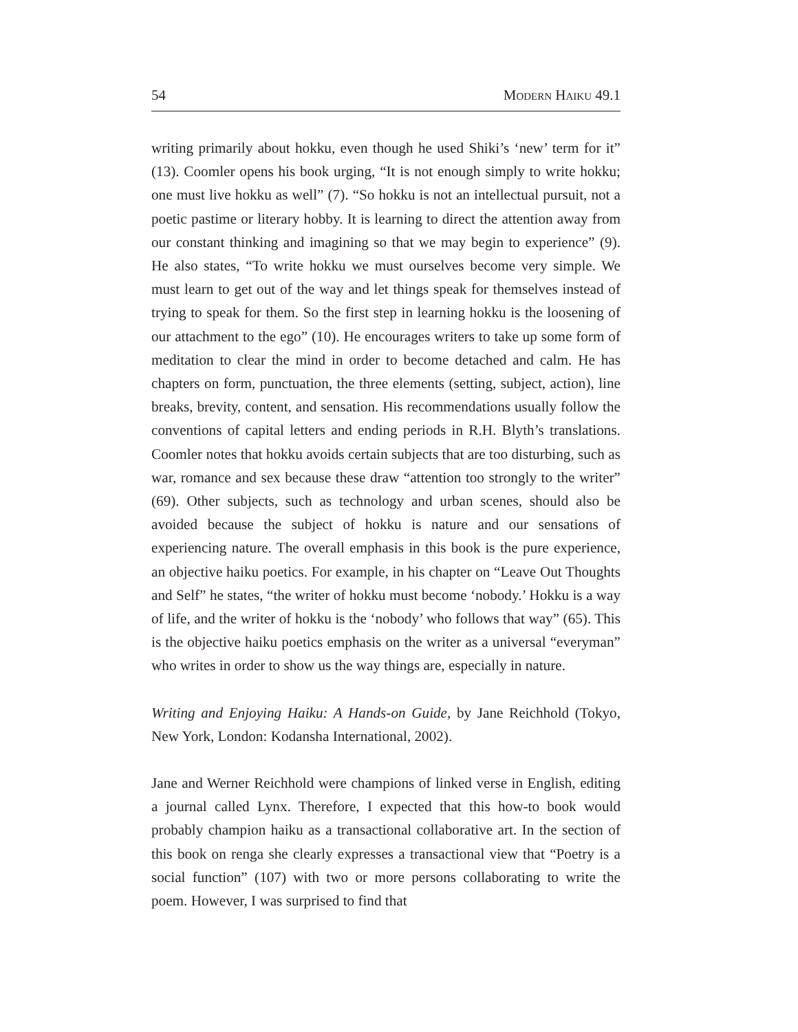54 Modern Haiku 49.1
writing primarily about hokku, even though he used Shiki’s ‘new’ term for it” (13). Coomler opens his book urging, “It is not enough simply to write hokku; one must live hokku as well” (7). “So hokku is not an intellectual pursuit, not a poetic pastime or literary hobby. It is learning to direct the attention away from our constant thinking and imagining so that we may begin to experience” (9). He also states, “To write hokku we must ourselves become very simple. We must learn to get out of the way and let things speak for themselves instead of trying to speak for them. So the first step in learning hokku is the loosening of our attachment to the ego” (10). He encourages writers to take up some form of meditation to clear the mind in order to become detached and calm. He has chapters on form, punctuation, the three elements (setting, subject, action), line breaks, brevity, content, and sensation. His recommendations usually follow the conventions of capital letters and ending periods in R.H. Blyth’s translations. Coomler notes that hokku avoids certain subjects that are too disturbing, such as war, romance and sex because these draw “attention too strongly to the writer” (69). Other subjects, such as technology and urban scenes, should also be avoided because the subject of hokku is nature and our sensations of experiencing nature. The overall emphasis in this book is the pure experience, an objective haiku poetics. For example, in his chapter on “Leave Out Thoughts and Self” he states, “the writer of hokku must become ‘nobody.’ Hokku is a way of life, and the writer of hokku is the ‘nobody’ who follows that way” (65). This is the objective haiku poetics emphasis on the writer as a universal “everyman” who writes in order to show us the way things are, especially in nature.
Writing and Enjoying Haiku: A Hands-on Guide, by Jane Reichhold (Tokyo, New York, London: Kodansha International, 2002).
Jane and Werner Reichhold were champions of linked verse in English, editing a journal called Lynx. Therefore, I expected that this how-to book would probably champion haiku as a transactional collaborative art. In the section of this book on renga she clearly expresses a transactional view that “Poetry is a social function” (107) with two or more persons collaborating to write the poem. However, I was surprised to find that